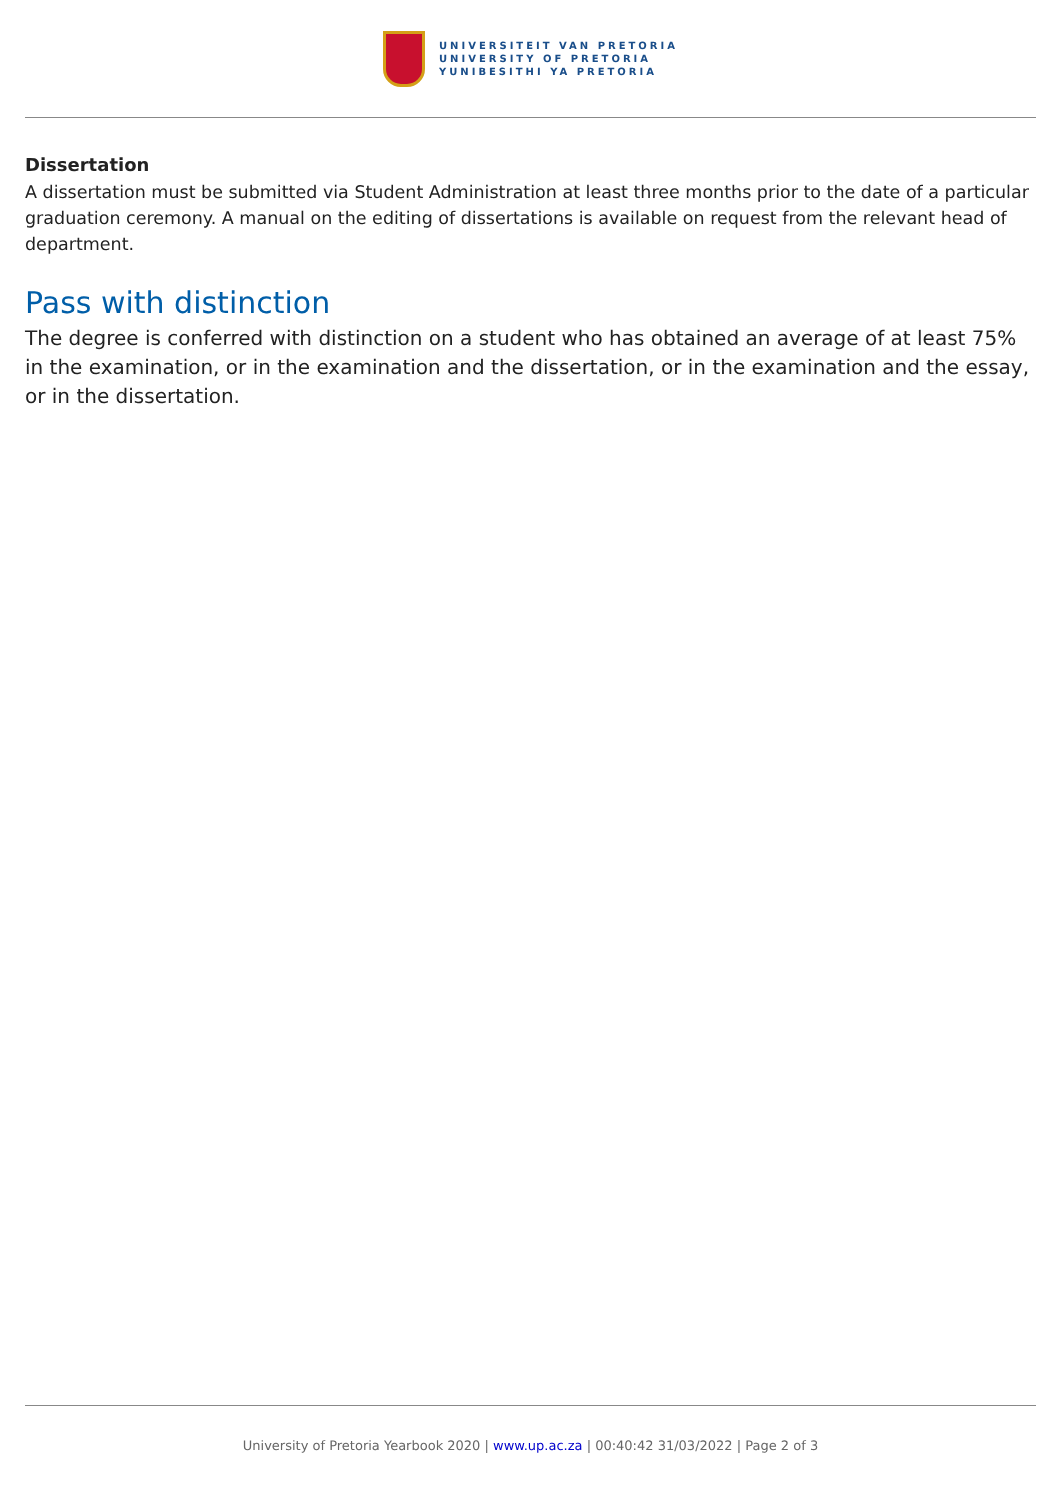UNIVERSITEIT VAN PRETORIA
UNIVERSITY OF PRETORIA
YUNIBESITHI YA PRETORIA
Dissertation
A dissertation must be submitted via Student Administration at least three months prior to the date of a particular graduation ceremony. A manual on the editing of dissertations is available on request from the relevant head of department.
Pass with distinction
The degree is conferred with distinction on a student who has obtained an average of at least 75% in the examination, or in the examination and the dissertation, or in the examination and the essay, or in the dissertation.
University of Pretoria Yearbook 2020 | www.up.ac.za | 00:40:42 31/03/2022 | Page 2 of 3